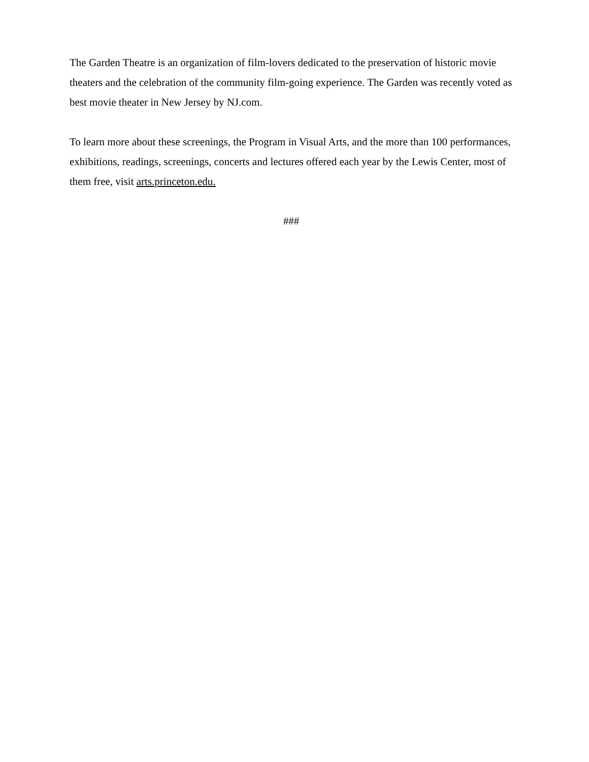The Garden Theatre is an organization of film-lovers dedicated to the preservation of historic movie theaters and the celebration of the community film-going experience. The Garden was recently voted as best movie theater in New Jersey by NJ.com.
To learn more about these screenings, the Program in Visual Arts, and the more than 100 performances, exhibitions, readings, screenings, concerts and lectures offered each year by the Lewis Center, most of them free, visit arts.princeton.edu.
###